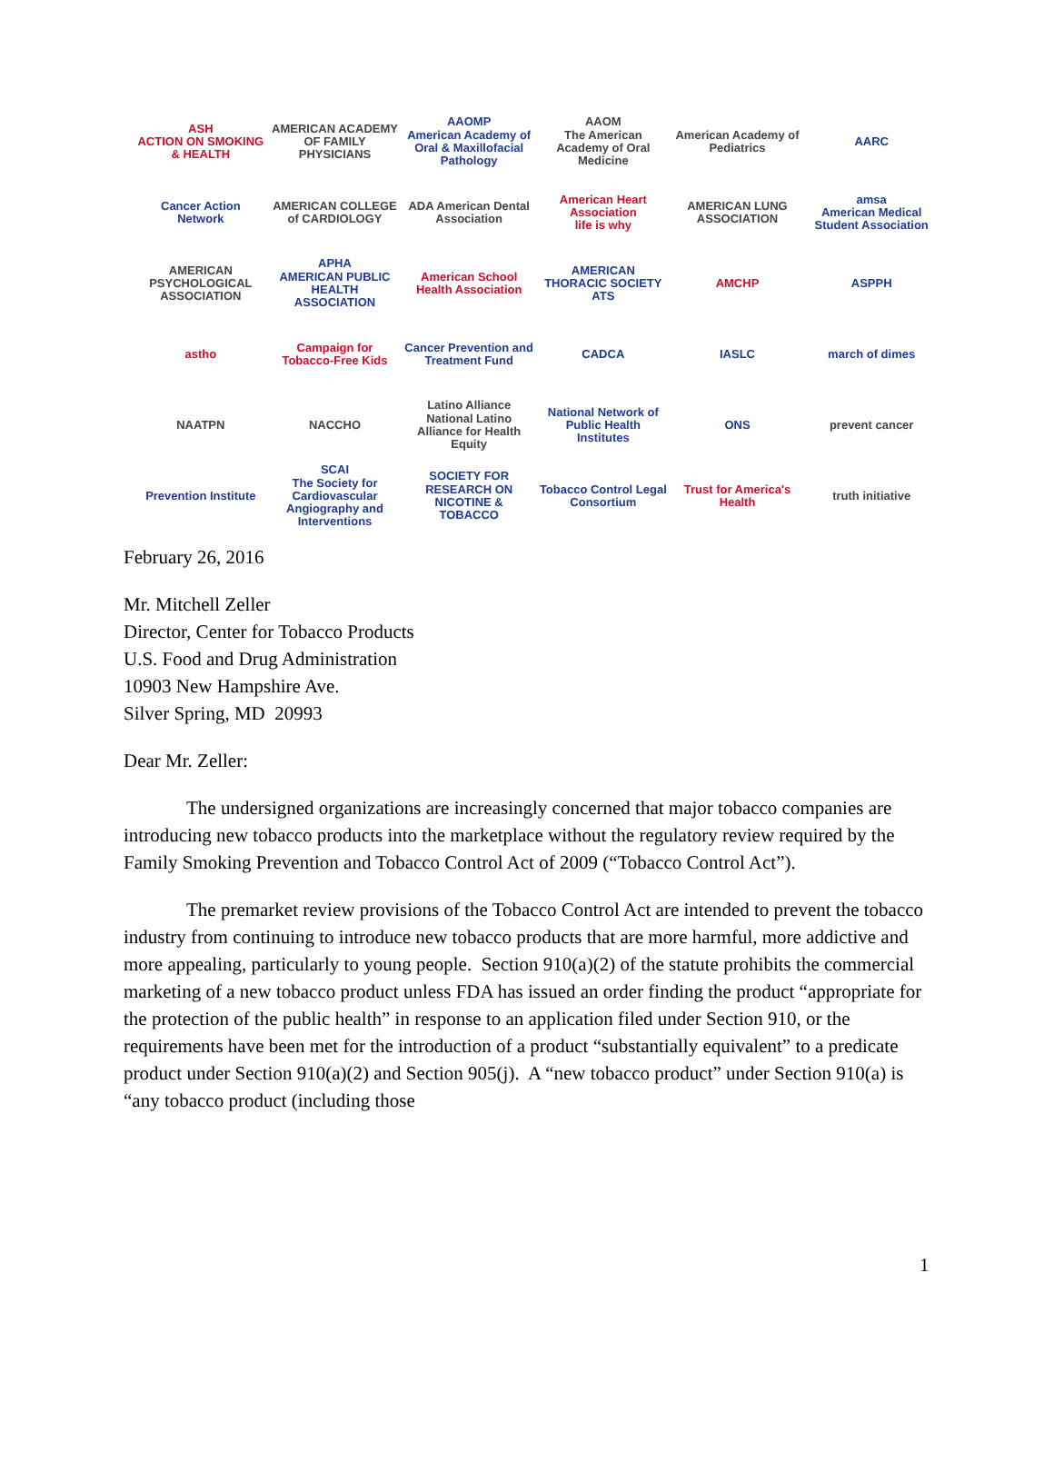ASH
ACTION ON SMOKING & HEALTH
AMERICAN ACADEMY OF FAMILY PHYSICIANS
AAOMP
American Academy of Oral & Maxillofacial Pathology
AAOM
The American Academy of Oral Medicine
American Academy of Pediatrics
AARC
Cancer Action Network
AMERICAN COLLEGE of CARDIOLOGY
ADA American Dental Association
American Heart Association
life is why
AMERICAN LUNG ASSOCIATION
amsa
American Medical Student Association
AMERICAN PSYCHOLOGICAL ASSOCIATION
APHA
AMERICAN PUBLIC HEALTH ASSOCIATION
American School Health Association
AMERICAN THORACIC SOCIETY ATS
AMCHP
ASPPH
astho
Campaign for Tobacco-Free Kids
Cancer Prevention and Treatment Fund
CADCA
IASLC
march of dimes
NAATPN
NACCHO
Latino Alliance
National Latino Alliance for Health Equity
National Network of Public Health Institutes
ONS
prevent cancer
Prevention Institute
SCAI
The Society for Cardiovascular Angiography and Interventions
SOCIETY FOR RESEARCH ON NICOTINE & TOBACCO
Tobacco Control Legal Consortium
Trust for America's Health
truth initiative
February 26, 2016
Mr. Mitchell Zeller
Director, Center for Tobacco Products
U.S. Food and Drug Administration
10903 New Hampshire Ave.
Silver Spring, MD 20993
Dear Mr. Zeller:
The undersigned organizations are increasingly concerned that major tobacco companies are introducing new tobacco products into the marketplace without the regulatory review required by the Family Smoking Prevention and Tobacco Control Act of 2009 (“Tobacco Control Act”).
The premarket review provisions of the Tobacco Control Act are intended to prevent the tobacco industry from continuing to introduce new tobacco products that are more harmful, more addictive and more appealing, particularly to young people. Section 910(a)(2) of the statute prohibits the commercial marketing of a new tobacco product unless FDA has issued an order finding the product “appropriate for the protection of the public health” in response to an application filed under Section 910, or the requirements have been met for the introduction of a product “substantially equivalent” to a predicate product under Section 910(a)(2) and Section 905(j). A “new tobacco product” under Section 910(a) is “any tobacco product (including those
1